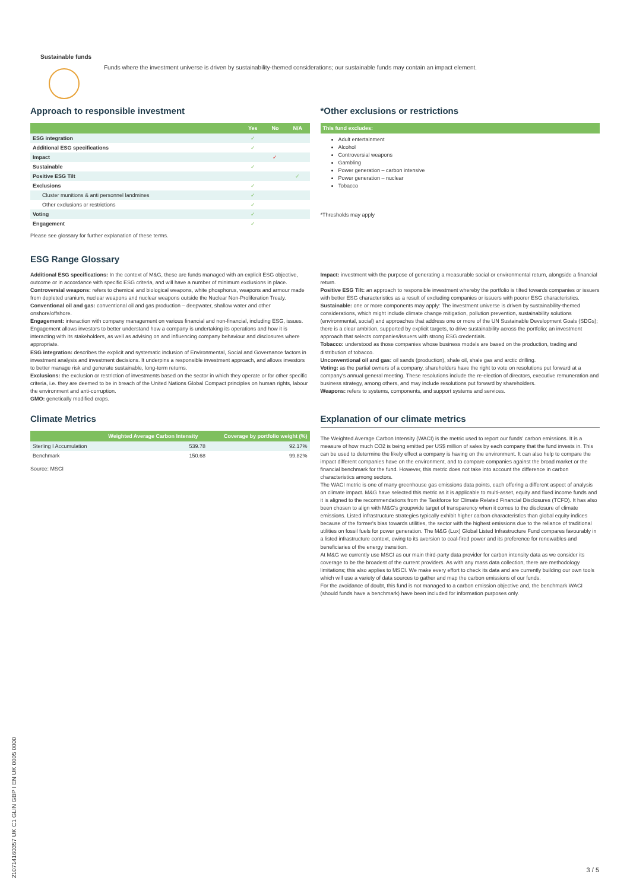Sustainable funds
Funds where the investment universe is driven by sustainability-themed considerations; our sustainable funds may contain an impact element.
Approach to responsible investment
| | Yes | No | N/A |
| --- | --- | --- | --- |
| ESG integration | ✓ | | |
| Additional ESG specifications | ✓ | | |
| Impact | | ✓ | |
| Sustainable | ✓ | | |
| Positive ESG Tilt | | | ✓ |
| Exclusions | ✓ | | |
| Cluster munitions & anti personnel landmines | ✓ | | |
| Other exclusions or restrictions | ✓ | | |
| Voting | ✓ | | |
| Engagement | ✓ | | |
Please see glossary for further explanation of these terms.
*Other exclusions or restrictions
| This fund excludes: |
| --- |
Adult entertainment
Alcohol
Controversial weapons
Gambling
Power generation – carbon intensive
Power generation – nuclear
Tobacco
*Thresholds may apply
ESG Range Glossary
Additional ESG specifications: In the context of M&G, these are funds managed with an explicit ESG objective, outcome or in accordance with specific ESG criteria, and will have a number of minimum exclusions in place.
Controversial weapons: refers to chemical and biological weapons, white phosphorus, weapons and armour made from depleted uranium, nuclear weapons and nuclear weapons outside the Nuclear Non-Proliferation Treaty.
Conventional oil and gas: conventional oil and gas production – deepwater, shallow water and other onshore/offshore.
Engagement: interaction with company management on various financial and non-financial, including ESG, issues. Engagement allows investors to better understand how a company is undertaking its operations and how it is interacting with its stakeholders, as well as advising on and influencing company behaviour and disclosures where appropriate.
ESG integration: describes the explicit and systematic inclusion of Environmental, Social and Governance factors in investment analysis and investment decisions. It underpins a responsible investment approach, and allows investors to better manage risk and generate sustainable, long-term returns.
Exclusions: the exclusion or restriction of investments based on the sector in which they operate or for other specific criteria, i.e. they are deemed to be in breach of the United Nations Global Compact principles on human rights, labour the environment and anti-corruption.
GMO: genetically modified crops.
Impact: investment with the purpose of generating a measurable social or environmental return, alongside a financial return.
Positive ESG Tilt: an approach to responsible investment whereby the portfolio is tilted towards companies or issuers with better ESG characteristics as a result of excluding companies or issuers with poorer ESG characteristics.
Sustainable: one or more components may apply: The investment universe is driven by sustainability-themed considerations, which might include climate change mitigation, pollution prevention, sustainability solutions (environmental, social) and approaches that address one or more of the UN Sustainable Development Goals (SDGs); there is a clear ambition, supported by explicit targets, to drive sustainability across the portfolio; an investment approach that selects companies/issuers with strong ESG credentials.
Tobacco: understood as those companies whose business models are based on the production, trading and distribution of tobacco.
Unconventional oil and gas: oil sands (production), shale oil, shale gas and arctic drilling.
Voting: as the partial owners of a company, shareholders have the right to vote on resolutions put forward at a company's annual general meeting. These resolutions include the re-election of directors, executive remuneration and business strategy, among others, and may include resolutions put forward by shareholders.
Weapons: refers to systems, components, and support systems and services.
Climate Metrics
| | Weighted Average Carbon Intensity | Coverage by portfolio weight (%) |
| --- | --- | --- |
| Sterling I Accumulation | 539.78 | 92.17% |
| Benchmark | 150.68 | 99.82% |
Source: MSCI
Explanation of our climate metrics
The Weighted Average Carbon Intensity (WACI) is the metric used to report our funds' carbon emissions. It is a measure of how much CO2 is being emitted per US$ million of sales by each company that the fund invests in. This can be used to determine the likely effect a company is having on the environment. It can also help to compare the impact different companies have on the environment, and to compare companies against the broad market or the financial benchmark for the fund. However, this metric does not take into account the difference in carbon characteristics among sectors.
The WACI metric is one of many greenhouse gas emissions data points, each offering a different aspect of analysis on climate impact. M&G have selected this metric as it is applicable to multi-asset, equity and fixed income funds and it is aligned to the recommendations from the Taskforce for Climate Related Financial Disclosures (TCFD). It has also been chosen to align with M&G's groupwide target of transparency when it comes to the disclosure of climate emissions. Listed infrastructure strategies typically exhibit higher carbon characteristics than global equity indices because of the former's bias towards utilities, the sector with the highest emissions due to the reliance of traditional utilities on fossil fuels for power generation. The M&G (Lux) Global Listed Infrastructure Fund compares favourably in a listed infrastructure context, owing to its aversion to coal-fired power and its preference for renewables and beneficiaries of the energy transition.
At M&G we currently use MSCI as our main third-party data provider for carbon intensity data as we consider its coverage to be the broadest of the current providers. As with any mass data collection, there are methodology limitations; this also applies to MSCI. We make every effort to check its data and are currently building our own tools which will use a variety of data sources to gather and map the carbon emissions of our funds.
For the avoidance of doubt, this fund is not managed to a carbon emission objective and, the benchmark WACI (should funds have a benchmark) have been included for information purposes only.
21071416035​7 UK C1 GLIN GBP I EN UK 0005 0000
3 / 5